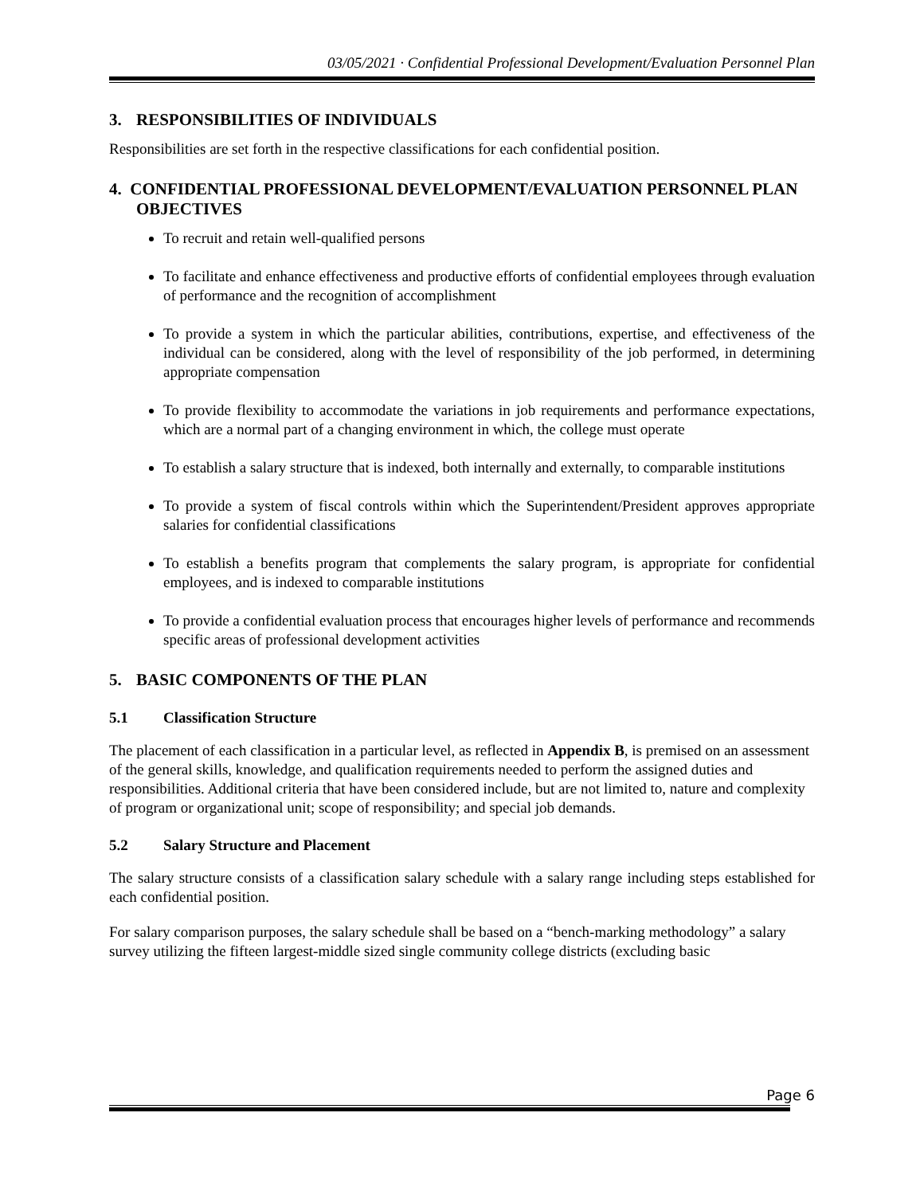03/05/2021 · Confidential Professional Development/Evaluation Personnel Plan
3. RESPONSIBILITIES OF INDIVIDUALS
Responsibilities are set forth in the respective classifications for each confidential position.
4. CONFIDENTIAL PROFESSIONAL DEVELOPMENT/EVALUATION PERSONNEL PLAN OBJECTIVES
To recruit and retain well-qualified persons
To facilitate and enhance effectiveness and productive efforts of confidential employees through evaluation of performance and the recognition of accomplishment
To provide a system in which the particular abilities, contributions, expertise, and effectiveness of the individual can be considered, along with the level of responsibility of the job performed, in determining appropriate compensation
To provide flexibility to accommodate the variations in job requirements and performance expectations, which are a normal part of a changing environment in which, the college must operate
To establish a salary structure that is indexed, both internally and externally, to comparable institutions
To provide a system of fiscal controls within which the Superintendent/President approves appropriate salaries for confidential classifications
To establish a benefits program that complements the salary program, is appropriate for confidential employees, and is indexed to comparable institutions
To provide a confidential evaluation process that encourages higher levels of performance and recommends specific areas of professional development activities
5. BASIC COMPONENTS OF THE PLAN
5.1 Classification Structure
The placement of each classification in a particular level, as reflected in Appendix B, is premised on an assessment of the general skills, knowledge, and qualification requirements needed to perform the assigned duties and responsibilities. Additional criteria that have been considered include, but are not limited to, nature and complexity of program or organizational unit; scope of responsibility; and special job demands.
5.2 Salary Structure and Placement
The salary structure consists of a classification salary schedule with a salary range including steps established for each confidential position.
For salary comparison purposes, the salary schedule shall be based on a “bench-marking methodology” a salary survey utilizing the fifteen largest-middle sized single community college districts (excluding basic
Page 6